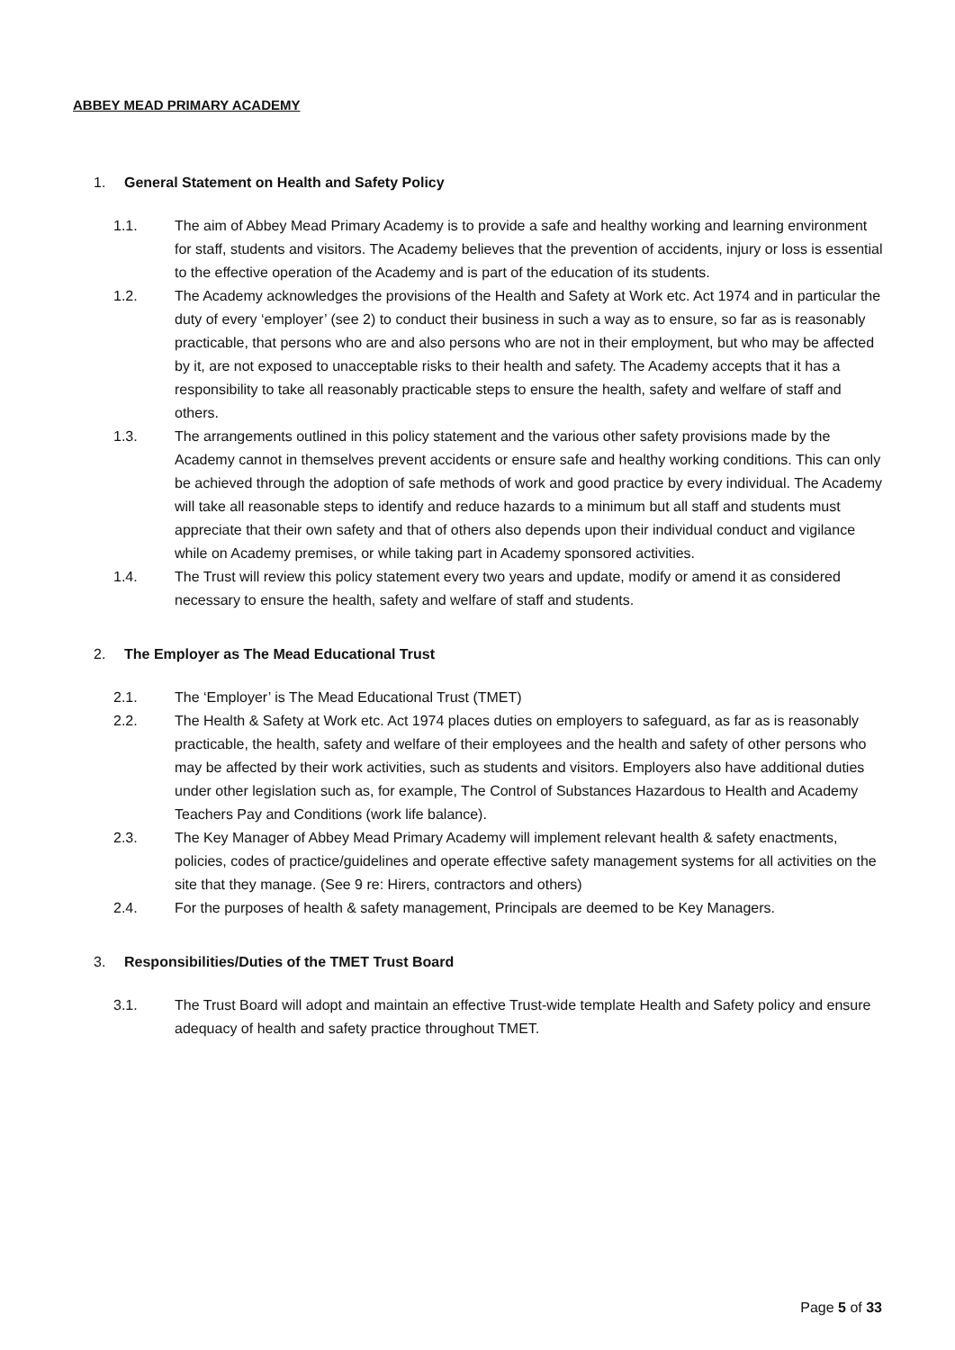ABBEY MEAD PRIMARY ACADEMY
1. General Statement on Health and Safety Policy
1.1. The aim of Abbey Mead Primary Academy is to provide a safe and healthy working and learning environment for staff, students and visitors. The Academy believes that the prevention of accidents, injury or loss is essential to the effective operation of the Academy and is part of the education of its students.
1.2. The Academy acknowledges the provisions of the Health and Safety at Work etc. Act 1974 and in particular the duty of every ‘employer’ (see 2) to conduct their business in such a way as to ensure, so far as is reasonably practicable, that persons who are and also persons who are not in their employment, but who may be affected by it, are not exposed to unacceptable risks to their health and safety. The Academy accepts that it has a responsibility to take all reasonably practicable steps to ensure the health, safety and welfare of staff and others.
1.3. The arrangements outlined in this policy statement and the various other safety provisions made by the Academy cannot in themselves prevent accidents or ensure safe and healthy working conditions. This can only be achieved through the adoption of safe methods of work and good practice by every individual. The Academy will take all reasonable steps to identify and reduce hazards to a minimum but all staff and students must appreciate that their own safety and that of others also depends upon their individual conduct and vigilance while on Academy premises, or while taking part in Academy sponsored activities.
1.4. The Trust will review this policy statement every two years and update, modify or amend it as considered necessary to ensure the health, safety and welfare of staff and students.
2. The Employer as The Mead Educational Trust
2.1. The ‘Employer’ is The Mead Educational Trust (TMET)
2.2. The Health & Safety at Work etc. Act 1974 places duties on employers to safeguard, as far as is reasonably practicable, the health, safety and welfare of their employees and the health and safety of other persons who may be affected by their work activities, such as students and visitors. Employers also have additional duties under other legislation such as, for example, The Control of Substances Hazardous to Health and Academy Teachers Pay and Conditions (work life balance).
2.3. The Key Manager of Abbey Mead Primary Academy will implement relevant health & safety enactments, policies, codes of practice/guidelines and operate effective safety management systems for all activities on the site that they manage. (See 9 re: Hirers, contractors and others)
2.4. For the purposes of health & safety management, Principals are deemed to be Key Managers.
3. Responsibilities/Duties of the TMET Trust Board
3.1. The Trust Board will adopt and maintain an effective Trust-wide template Health and Safety policy and ensure adequacy of health and safety practice throughout TMET.
Page 5 of 33